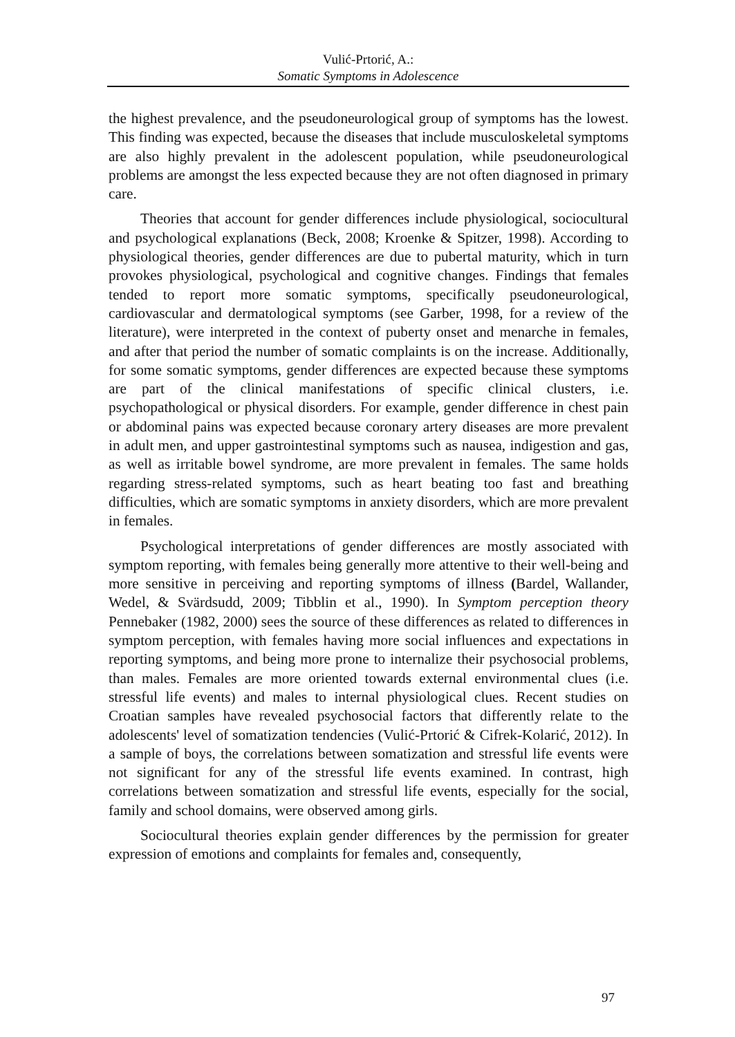Vulić-Prtorić, A.:
Somatic Symptoms in Adolescence
the highest prevalence, and the pseudoneurological group of symptoms has the lowest. This finding was expected, because the diseases that include musculoskeletal symptoms are also highly prevalent in the adolescent population, while pseudoneurological problems are amongst the less expected because they are not often diagnosed in primary care.
Theories that account for gender differences include physiological, sociocultural and psychological explanations (Beck, 2008; Kroenke & Spitzer, 1998). According to physiological theories, gender differences are due to pubertal maturity, which in turn provokes physiological, psychological and cognitive changes. Findings that females tended to report more somatic symptoms, specifically pseudoneurological, cardiovascular and dermatological symptoms (see Garber, 1998, for a review of the literature), were interpreted in the context of puberty onset and menarche in females, and after that period the number of somatic complaints is on the increase. Additionally, for some somatic symptoms, gender differences are expected because these symptoms are part of the clinical manifestations of specific clinical clusters, i.e. psychopathological or physical disorders. For example, gender difference in chest pain or abdominal pains was expected because coronary artery diseases are more prevalent in adult men, and upper gastrointestinal symptoms such as nausea, indigestion and gas, as well as irritable bowel syndrome, are more prevalent in females. The same holds regarding stress-related symptoms, such as heart beating too fast and breathing difficulties, which are somatic symptoms in anxiety disorders, which are more prevalent in females.
Psychological interpretations of gender differences are mostly associated with symptom reporting, with females being generally more attentive to their well-being and more sensitive in perceiving and reporting symptoms of illness (Bardel, Wallander, Wedel, & Svärdsudd, 2009; Tibblin et al., 1990). In Symptom perception theory Pennebaker (1982, 2000) sees the source of these differences as related to differences in symptom perception, with females having more social influences and expectations in reporting symptoms, and being more prone to internalize their psychosocial problems, than males. Females are more oriented towards external environmental clues (i.e. stressful life events) and males to internal physiological clues. Recent studies on Croatian samples have revealed psychosocial factors that differently relate to the adolescents' level of somatization tendencies (Vulić-Prtorić & Cifrek-Kolarić, 2012). In a sample of boys, the correlations between somatization and stressful life events were not significant for any of the stressful life events examined. In contrast, high correlations between somatization and stressful life events, especially for the social, family and school domains, were observed among girls.
Sociocultural theories explain gender differences by the permission for greater expression of emotions and complaints for females and, consequently,
97